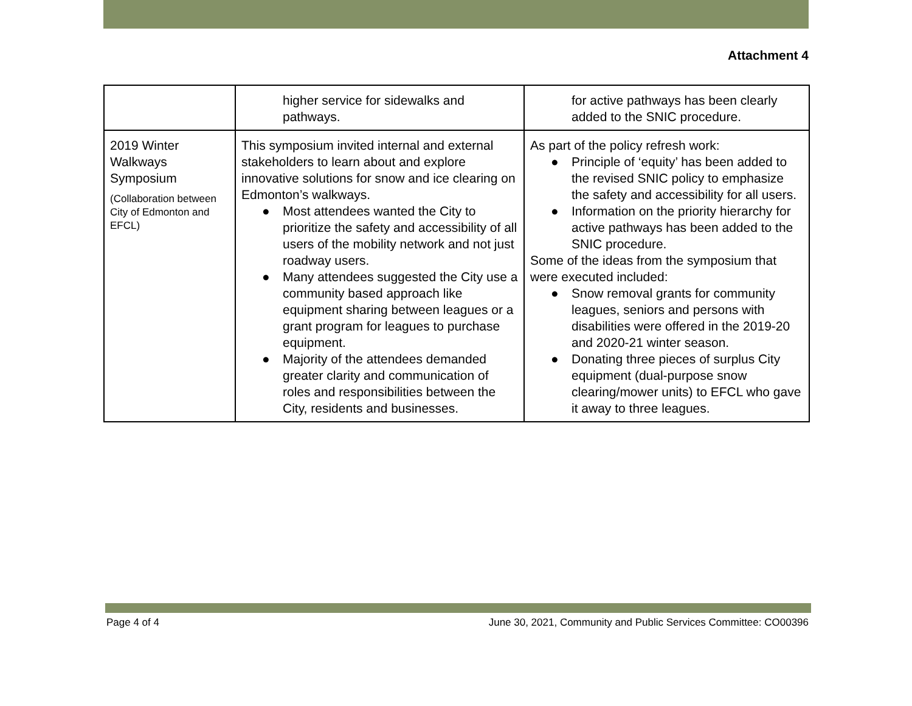Attachment 4
| | higher service for sidewalks and pathways. | for active pathways has been clearly added to the SNIC procedure. |
| 2019 Winter Walkways Symposium (Collaboration between City of Edmonton and EFCL) | This symposium invited internal and external stakeholders to learn about and explore innovative solutions for snow and ice clearing on Edmonton’s walkways. ● Most attendees wanted the City to prioritize the safety and accessibility of all users of the mobility network and not just roadway users. ● Many attendees suggested the City use a community based approach like equipment sharing between leagues or a grant program for leagues to purchase equipment. ● Majority of the attendees demanded greater clarity and communication of roles and responsibilities between the City, residents and businesses. | As part of the policy refresh work: ● Principle of ‘equity’ has been added to the revised SNIC policy to emphasize the safety and accessibility for all users. ● Information on the priority hierarchy for active pathways has been added to the SNIC procedure. Some of the ideas from the symposium that were executed included: ● Snow removal grants for community leagues, seniors and persons with disabilities were offered in the 2019-20 and 2020-21 winter season. ● Donating three pieces of surplus City equipment (dual-purpose snow clearing/mower units) to EFCL who gave it away to three leagues. |
Page 4 of 4 June 30, 2021, Community and Public Services Committee: CO00396